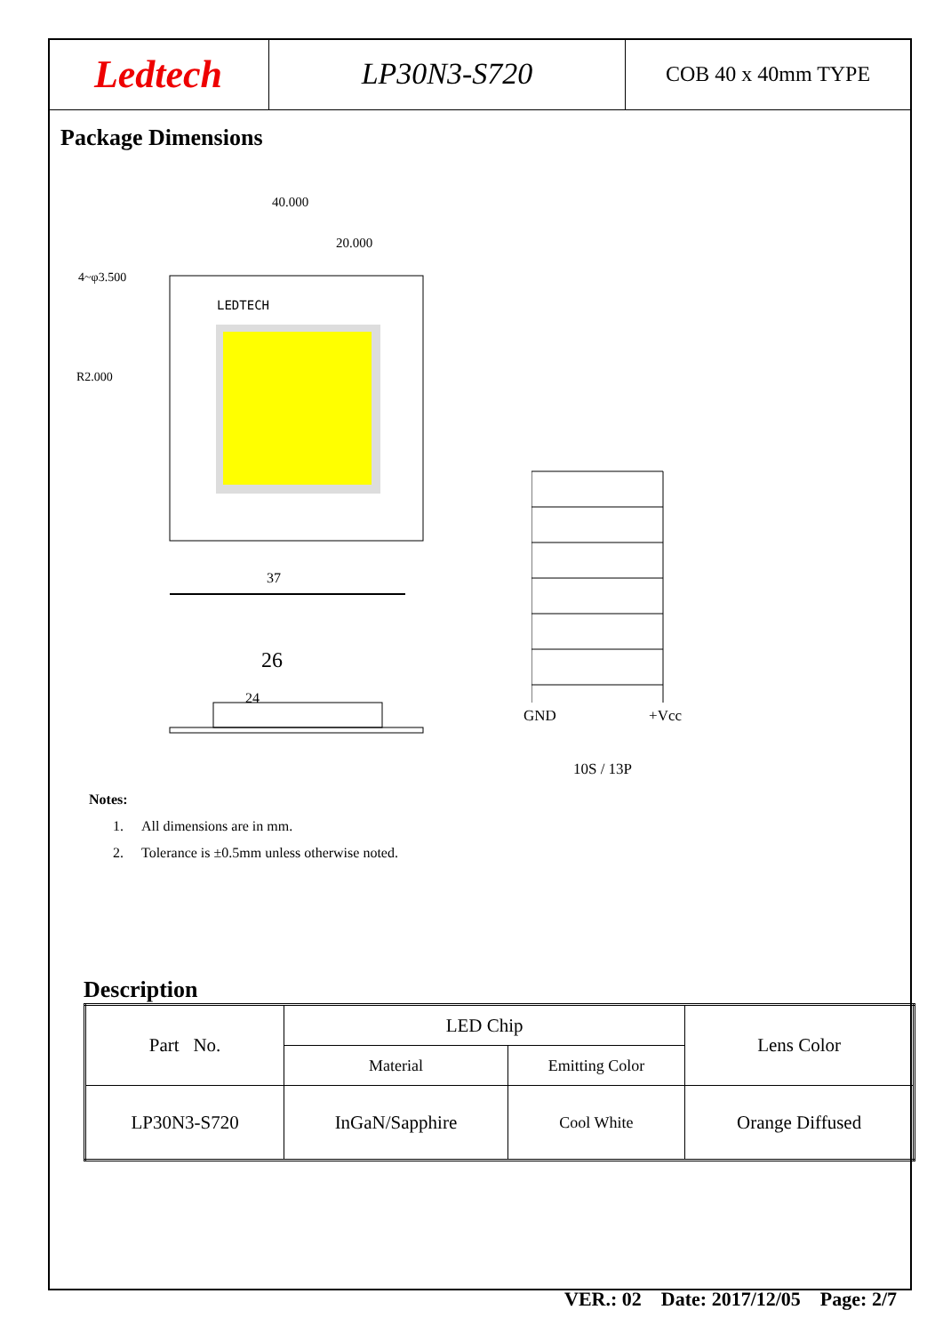Ledtech
LP30N3-S720
COB 40 x 40mm TYPE
Package Dimensions
LEDTECH
40.000
20.000
4~φ3.500
R2.000
37
26
24
GND +Vcc
10S / 13P
Notes:
1. All dimensions are in mm.
2. Tolerance is ±0.5mm unless otherwise noted.
Description
| Part No. | LED Chip | | Lens Color |
| | Material | Emitting Color | |
| LP30N3-S720 | InGaN/Sapphire | Cool White | Orange Diffused |
VER.: 02 Date: 2017/12/05 Page: 2/7